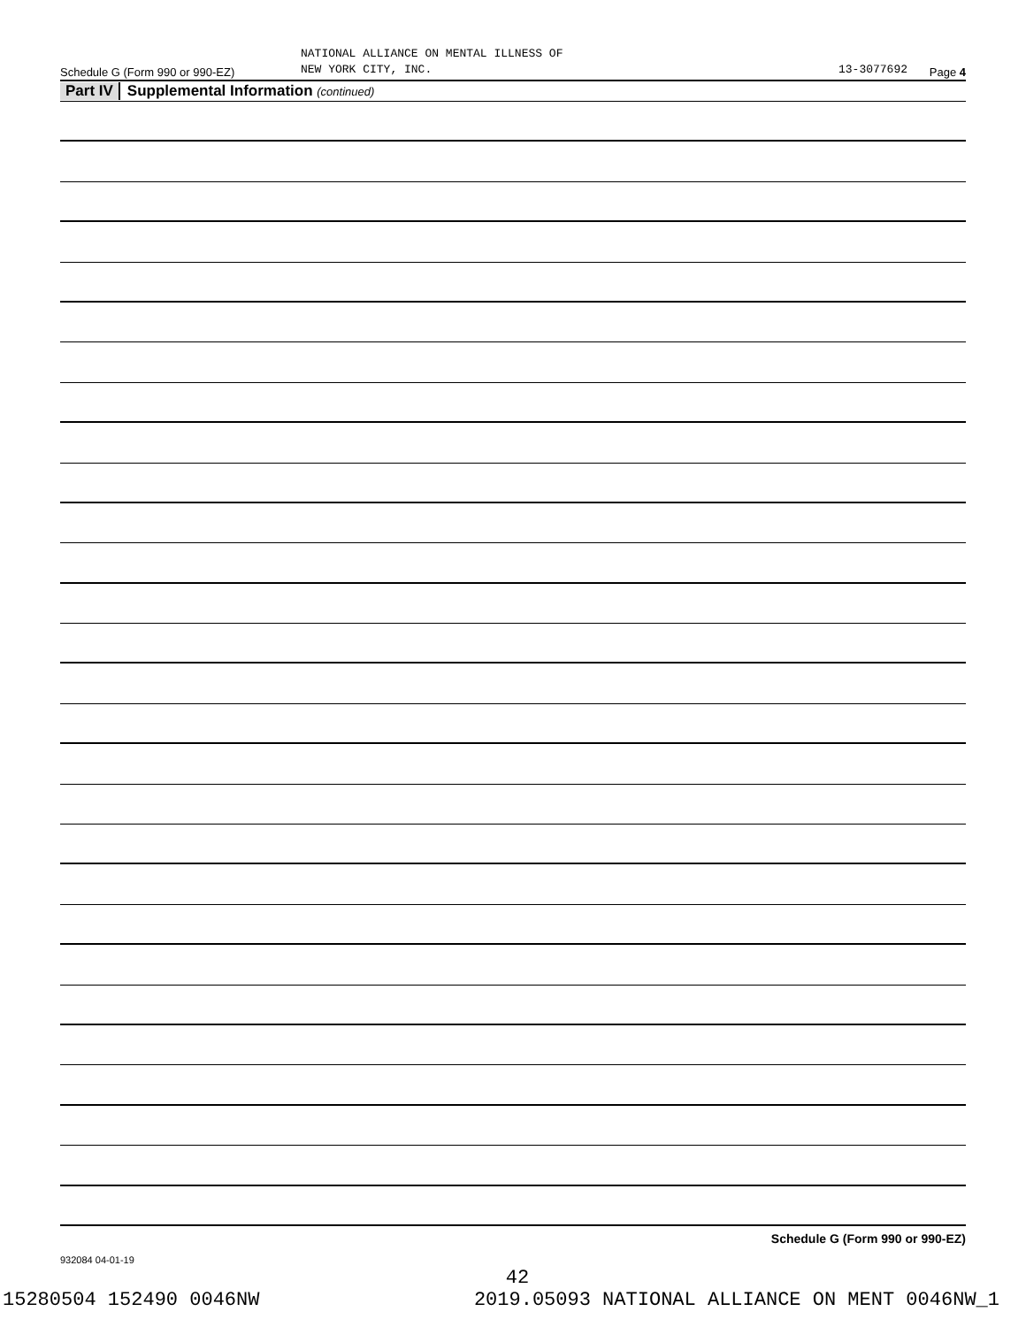Schedule G (Form 990 or 990-EZ)
NATIONAL ALLIANCE ON MENTAL ILLNESS OF
NEW YORK CITY, INC.
13-3077692
Page 4
Part IV Supplemental Information (continued)
Schedule G (Form 990 or 990-EZ)
932084 04-01-19
42
15280504 152490 0046NW 2019.05093 NATIONAL ALLIANCE ON MENT 0046NW_1